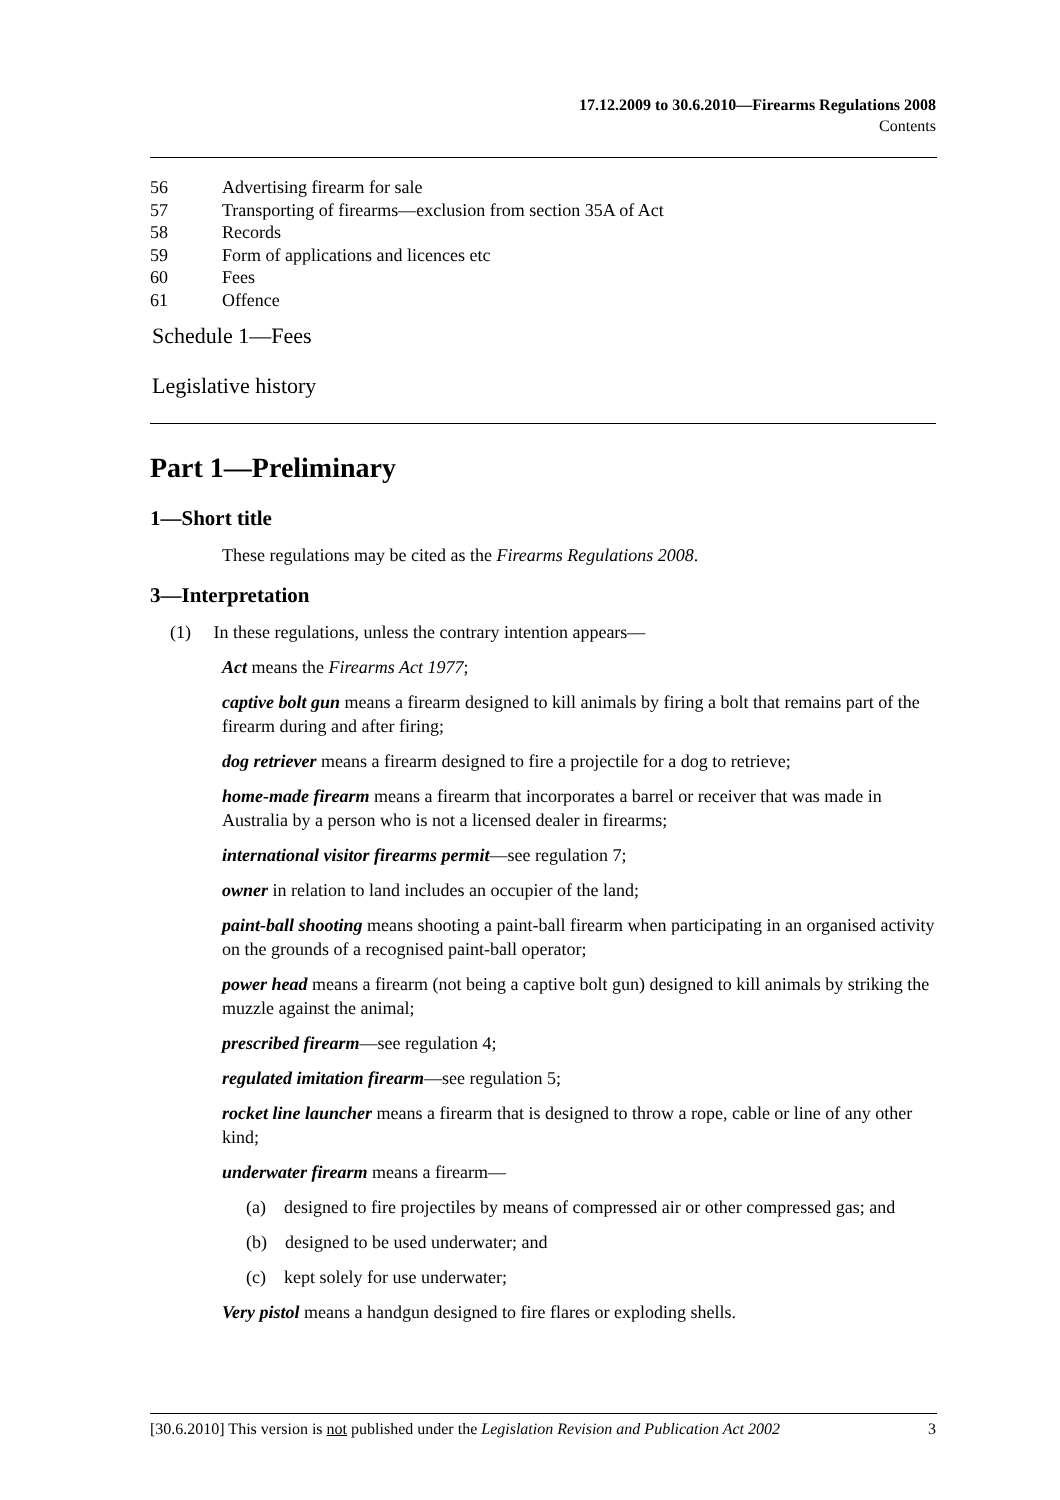17.12.2009 to 30.6.2010—Firearms Regulations 2008
Contents
56 Advertising firearm for sale
57 Transporting of firearms—exclusion from section 35A of Act
58 Records
59 Form of applications and licences etc
60 Fees
61 Offence
Schedule 1—Fees
Legislative history
Part 1—Preliminary
1—Short title
These regulations may be cited as the Firearms Regulations 2008.
3—Interpretation
(1) In these regulations, unless the contrary intention appears—
Act means the Firearms Act 1977;
captive bolt gun means a firearm designed to kill animals by firing a bolt that remains part of the firearm during and after firing;
dog retriever means a firearm designed to fire a projectile for a dog to retrieve;
home-made firearm means a firearm that incorporates a barrel or receiver that was made in Australia by a person who is not a licensed dealer in firearms;
international visitor firearms permit—see regulation 7;
owner in relation to land includes an occupier of the land;
paint-ball shooting means shooting a paint-ball firearm when participating in an organised activity on the grounds of a recognised paint-ball operator;
power head means a firearm (not being a captive bolt gun) designed to kill animals by striking the muzzle against the animal;
prescribed firearm—see regulation 4;
regulated imitation firearm—see regulation 5;
rocket line launcher means a firearm that is designed to throw a rope, cable or line of any other kind;
underwater firearm means a firearm—
(a) designed to fire projectiles by means of compressed air or other compressed gas; and
(b) designed to be used underwater; and
(c) kept solely for use underwater;
Very pistol means a handgun designed to fire flares or exploding shells.
[30.6.2010] This version is not published under the Legislation Revision and Publication Act 2002 3